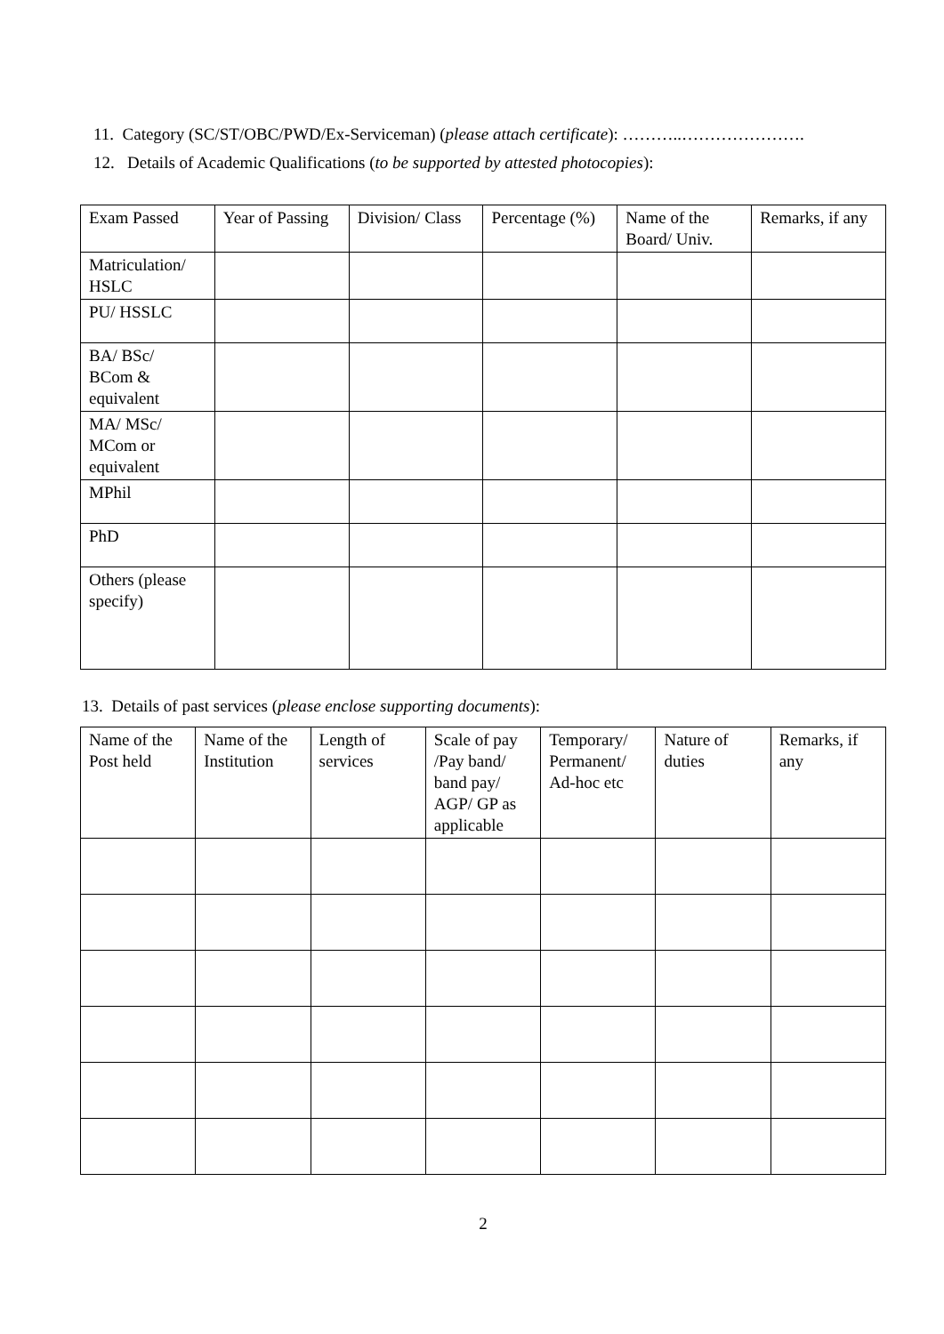11. Category (SC/ST/OBC/PWD/Ex-Serviceman) (please attach certificate): ………..………………….
12. Details of Academic Qualifications (to be supported by attested photocopies):
| Exam Passed | Year of Passing | Division/ Class | Percentage (%) | Name of the Board/ Univ. | Remarks, if any |
| Matriculation/ HSLC | | | | | |
| PU/ HSSLC | | | | | |
| BA/ BSc/ BCom & equivalent | | | | | |
| MA/ MSc/ MCom or equivalent | | | | | |
| MPhil | | | | | |
| PhD | | | | | |
| Others (please specify) | | | | | |
13. Details of past services (please enclose supporting documents):
| Name of the Post held | Name of the Institution | Length of services | Scale of pay /Pay band/ band pay/ AGP/ GP as applicable | Temporary/ Permanent/ Ad-hoc etc | Nature of duties | Remarks, if any |
2